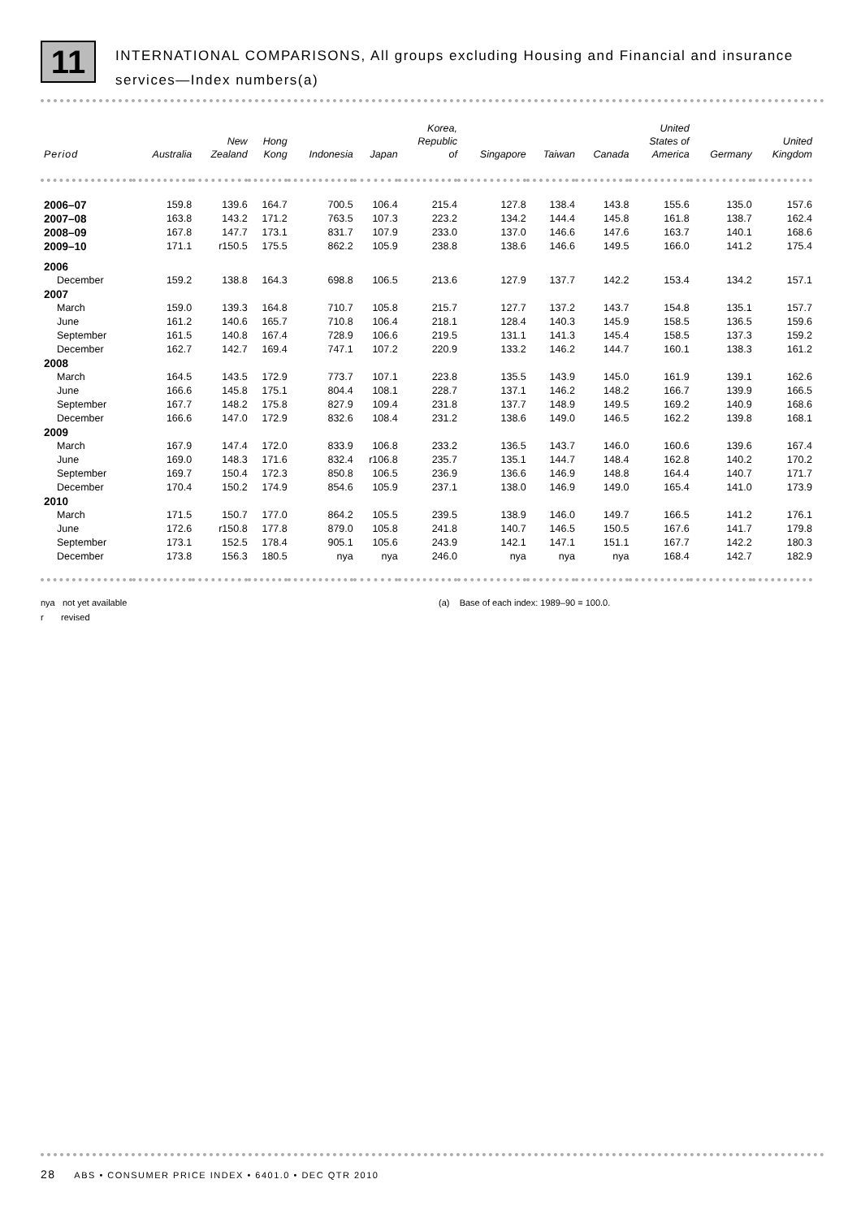11
INTERNATIONAL COMPARISONS, All groups excluding Housing and Financial and insurance services—Index numbers(a)
| Period | Australia | New Zealand | Hong Kong | Indonesia | Japan | Korea, Republic of | Singapore | Taiwan | Canada | United States of America | Germany | United Kingdom |
| --- | --- | --- | --- | --- | --- | --- | --- | --- | --- | --- | --- | --- |
| 2006–07 | 159.8 | 139.6 | 164.7 | 700.5 | 106.4 | 215.4 | 127.8 | 138.4 | 143.8 | 155.6 | 135.0 | 157.6 |
| 2007–08 | 163.8 | 143.2 | 171.2 | 763.5 | 107.3 | 223.2 | 134.2 | 144.4 | 145.8 | 161.8 | 138.7 | 162.4 |
| 2008–09 | 167.8 | 147.7 | 173.1 | 831.7 | 107.9 | 233.0 | 137.0 | 146.6 | 147.6 | 163.7 | 140.1 | 168.6 |
| 2009–10 | 171.1 | r150.5 | 175.5 | 862.2 | 105.9 | 238.8 | 138.6 | 146.6 | 149.5 | 166.0 | 141.2 | 175.4 |
| 2006 | | | | | | | | | | | | |
| December | 159.2 | 138.8 | 164.3 | 698.8 | 106.5 | 213.6 | 127.9 | 137.7 | 142.2 | 153.4 | 134.2 | 157.1 |
| 2007 | | | | | | | | | | | | |
| March | 159.0 | 139.3 | 164.8 | 710.7 | 105.8 | 215.7 | 127.7 | 137.2 | 143.7 | 154.8 | 135.1 | 157.7 |
| June | 161.2 | 140.6 | 165.7 | 710.8 | 106.4 | 218.1 | 128.4 | 140.3 | 145.9 | 158.5 | 136.5 | 159.6 |
| September | 161.5 | 140.8 | 167.4 | 728.9 | 106.6 | 219.5 | 131.1 | 141.3 | 145.4 | 158.5 | 137.3 | 159.2 |
| December | 162.7 | 142.7 | 169.4 | 747.1 | 107.2 | 220.9 | 133.2 | 146.2 | 144.7 | 160.1 | 138.3 | 161.2 |
| 2008 | | | | | | | | | | | | |
| March | 164.5 | 143.5 | 172.9 | 773.7 | 107.1 | 223.8 | 135.5 | 143.9 | 145.0 | 161.9 | 139.1 | 162.6 |
| June | 166.6 | 145.8 | 175.1 | 804.4 | 108.1 | 228.7 | 137.1 | 146.2 | 148.2 | 166.7 | 139.9 | 166.5 |
| September | 167.7 | 148.2 | 175.8 | 827.9 | 109.4 | 231.8 | 137.7 | 148.9 | 149.5 | 169.2 | 140.9 | 168.6 |
| December | 166.6 | 147.0 | 172.9 | 832.6 | 108.4 | 231.2 | 138.6 | 149.0 | 146.5 | 162.2 | 139.8 | 168.1 |
| 2009 | | | | | | | | | | | | |
| March | 167.9 | 147.4 | 172.0 | 833.9 | 106.8 | 233.2 | 136.5 | 143.7 | 146.0 | 160.6 | 139.6 | 167.4 |
| June | 169.0 | 148.3 | 171.6 | 832.4 | r106.8 | 235.7 | 135.1 | 144.7 | 148.4 | 162.8 | 140.2 | 170.2 |
| September | 169.7 | 150.4 | 172.3 | 850.8 | 106.5 | 236.9 | 136.6 | 146.9 | 148.8 | 164.4 | 140.7 | 171.7 |
| December | 170.4 | 150.2 | 174.9 | 854.6 | 105.9 | 237.1 | 138.0 | 146.9 | 149.0 | 165.4 | 141.0 | 173.9 |
| 2010 | | | | | | | | | | | | |
| March | 171.5 | 150.7 | 177.0 | 864.2 | 105.5 | 239.5 | 138.9 | 146.0 | 149.7 | 166.5 | 141.2 | 176.1 |
| June | 172.6 | r150.8 | 177.8 | 879.0 | 105.8 | 241.8 | 140.7 | 146.5 | 150.5 | 167.6 | 141.7 | 179.8 |
| September | 173.1 | 152.5 | 178.4 | 905.1 | 105.6 | 243.9 | 142.1 | 147.1 | 151.1 | 167.7 | 142.2 | 180.3 |
| December | 173.8 | 156.3 | 180.5 | nya | nya | 246.0 | nya | nya | nya | 168.4 | 142.7 | 182.9 |
nya not yet available
r revised
(a) Base of each index: 1989–90 = 100.0.
28 ABS • CONSUMER PRICE INDEX • 6401.0 • DEC QTR 2010